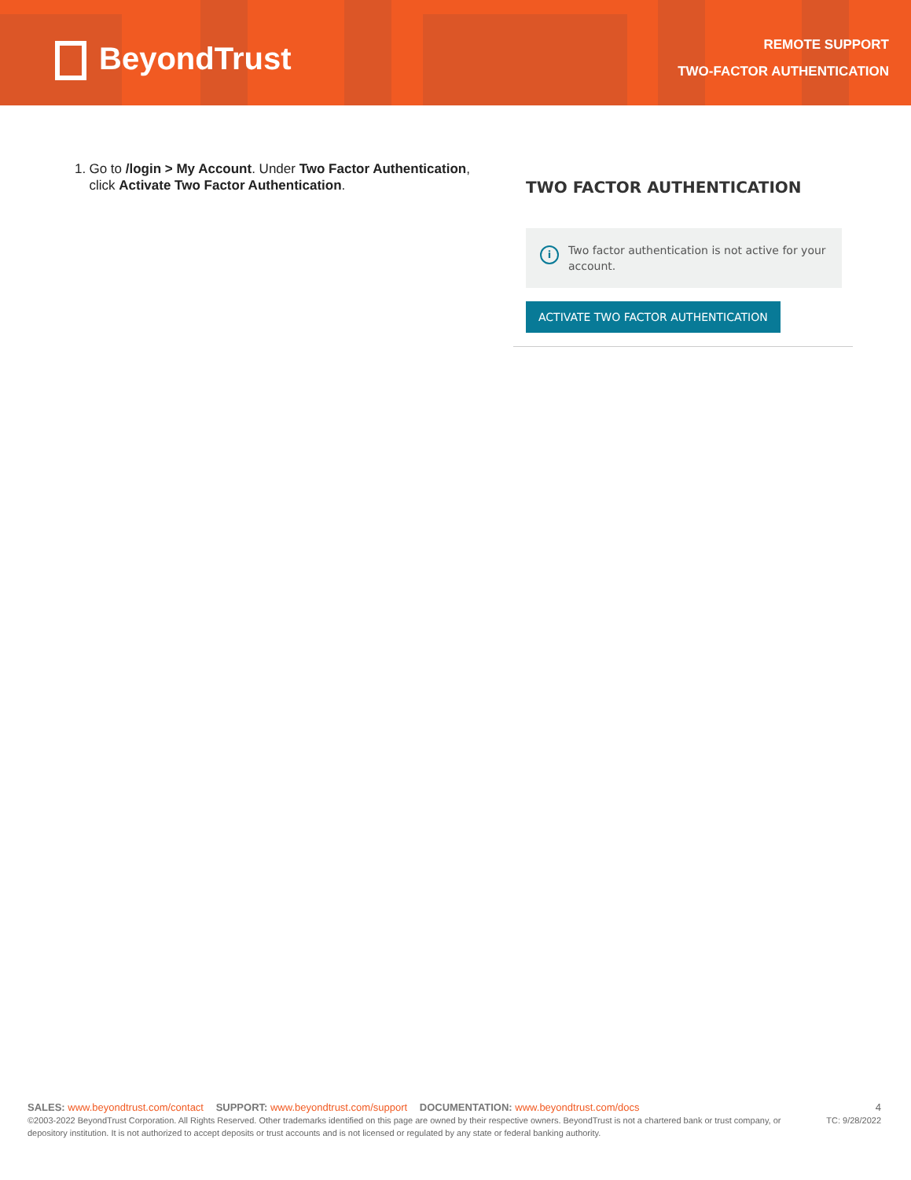BeyondTrust
REMOTE SUPPORT
TWO-FACTOR AUTHENTICATION
1. Go to /login > My Account. Under Two Factor Authentication, click Activate Two Factor Authentication.
TWO FACTOR AUTHENTICATION
i
Two factor authentication is not active for your account.
ACTIVATE TWO FACTOR AUTHENTICATION
SALES: www.beyondtrust.com/contact SUPPORT: www.beyondtrust.com/support DOCUMENTATION: www.beyondtrust.com/docs
4
©2003-2022 BeyondTrust Corporation. All Rights Reserved. Other trademarks identified on this page are owned by their respective owners. BeyondTrust is not a chartered bank or trust company, or depository institution. It is not authorized to accept deposits or trust accounts and is not licensed or regulated by any state or federal banking authority.
TC: 9/28/2022